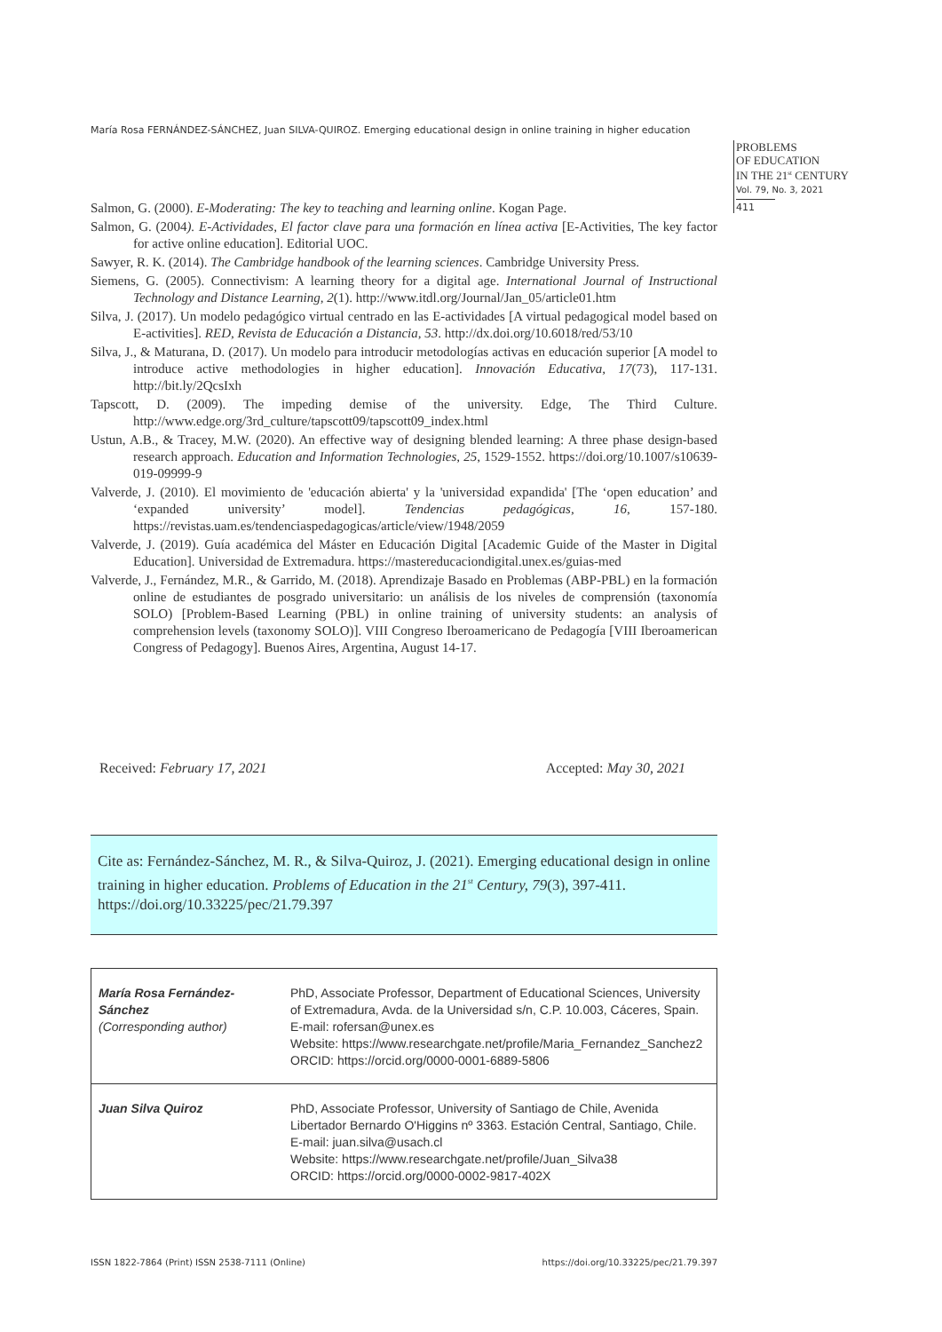María Rosa FERNÁNDEZ-SÁNCHEZ, Juan SILVA-QUIROZ. Emerging educational design in online training in higher education
PROBLEMS
OF EDUCATION
IN THE 21<sup>st</sup> CENTURY
Vol. 79, No. 3, 2021
411
Salmon, G. (2000). E-Moderating: The key to teaching and learning online. Kogan Page.
Salmon, G. (2004). E-Actividades, El factor clave para una formación en línea activa [E-Activities, The key factor for active online education]. Editorial UOC.
Sawyer, R. K. (2014). The Cambridge handbook of the learning sciences. Cambridge University Press.
Siemens, G. (2005). Connectivism: A learning theory for a digital age. International Journal of Instructional Technology and Distance Learning, 2(1). http://www.itdl.org/Journal/Jan_05/article01.htm
Silva, J. (2017). Un modelo pedagógico virtual centrado en las E-actividades [A virtual pedagogical model based on E-activities]. RED, Revista de Educación a Distancia, 53. http://dx.doi.org/10.6018/red/53/10
Silva, J., & Maturana, D. (2017). Un modelo para introducir metodologías activas en educación superior [A model to introduce active methodologies in higher education]. Innovación Educativa, 17(73), 117-131. http://bit.ly/2QcsIxh
Tapscott, D. (2009). The impeding demise of the university. Edge, The Third Culture. http://www.edge.org/3rd_culture/tapscott09/tapscott09_index.html
Ustun, A.B., & Tracey, M.W. (2020). An effective way of designing blended learning: A three phase design-based research approach. Education and Information Technologies, 25, 1529-1552. https://doi.org/10.1007/s10639-019-09999-9
Valverde, J. (2010). El movimiento de 'educación abierta' y la 'universidad expandida' [The ‘open education’ and ‘expanded university’ model]. Tendencias pedagógicas, 16, 157-180. https://revistas.uam.es/tendenciaspedagogicas/article/view/1948/2059
Valverde, J. (2019). Guía académica del Máster en Educación Digital [Academic Guide of the Master in Digital Education]. Universidad de Extremadura. https://mastereducaciondigital.unex.es/guias-med
Valverde, J., Fernández, M.R., & Garrido, M. (2018). Aprendizaje Basado en Problemas (ABP-PBL) en la formación online de estudiantes de posgrado universitario: un análisis de los niveles de comprensión (taxonomía SOLO) [Problem-Based Learning (PBL) in online training of university students: an analysis of comprehension levels (taxonomy SOLO)]. VIII Congreso Iberoamericano de Pedagogía [VIII Iberoamerican Congress of Pedagogy]. Buenos Aires, Argentina, August 14-17.
Received: February 17, 2021 Accepted: May 30, 2021
Cite as: Fernández-Sánchez, M. R., & Silva-Quiroz, J. (2021). Emerging educational design in online training in higher education. Problems of Education in the 21<sup>st</sup> Century, 79(3), 397-411. https://doi.org/10.33225/pec/21.79.397
| María Rosa Fernández-Sánchez (Corresponding author) | PhD, Associate Professor, Department of Educational Sciences, University of Extremadura, Avda. de la Universidad s/n, C.P. 10.003, Cáceres, Spain. E-mail: rofersan@unex.es Website: https://www.researchgate.net/profile/Maria_Fernandez_Sanchez2 ORCID: https://orcid.org/0000-0001-6889-5806 |
| Juan Silva Quiroz | PhD, Associate Professor, University of Santiago de Chile, Avenida Libertador Bernardo O'Higgins nº 3363. Estación Central, Santiago, Chile. E-mail: juan.silva@usach.cl Website: https://www.researchgate.net/profile/Juan_Silva38 ORCID: https://orcid.org/0000-0002-9817-402X |
ISSN 1822-7864 (Print) ISSN 2538-7111 (Online)
https://doi.org/10.33225/pec/21.79.397